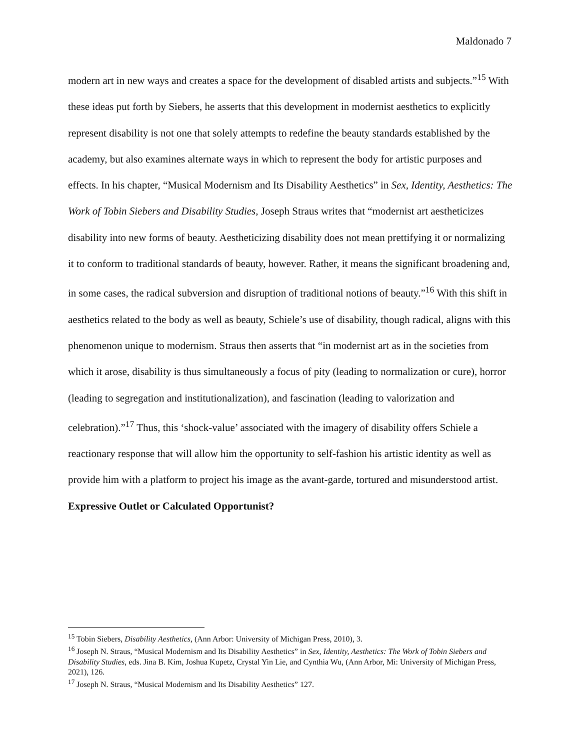Maldonado 7
modern art in new ways and creates a space for the development of disabled artists and subjects.”<sup>15</sup> With these ideas put forth by Siebers, he asserts that this development in modernist aesthetics to explicitly represent disability is not one that solely attempts to redefine the beauty standards established by the academy, but also examines alternate ways in which to represent the body for artistic purposes and effects. In his chapter, “Musical Modernism and Its Disability Aesthetics” in Sex, Identity, Aesthetics: The Work of Tobin Siebers and Disability Studies, Joseph Straus writes that “modernist art aestheticizes disability into new forms of beauty. Aestheticizing disability does not mean prettifying it or normalizing it to conform to traditional standards of beauty, however. Rather, it means the significant broadening and, in some cases, the radical subversion and disruption of traditional notions of beauty.”<sup>16</sup> With this shift in aesthetics related to the body as well as beauty, Schiele’s use of disability, though radical, aligns with this phenomenon unique to modernism. Straus then asserts that “in modernist art as in the societies from which it arose, disability is thus simultaneously a focus of pity (leading to normalization or cure), horror (leading to segregation and institutionalization), and fascination (leading to valorization and celebration).”<sup>17</sup> Thus, this ‘shock-value’ associated with the imagery of disability offers Schiele a reactionary response that will allow him the opportunity to self-fashion his artistic identity as well as provide him with a platform to project his image as the avant-garde, tortured and misunderstood artist.
Expressive Outlet or Calculated Opportunist?
<sup>15</sup> Tobin Siebers, Disability Aesthetics, (Ann Arbor: University of Michigan Press, 2010), 3.
<sup>16</sup> Joseph N. Straus, “Musical Modernism and Its Disability Aesthetics” in Sex, Identity, Aesthetics: The Work of Tobin Siebers and Disability Studies, eds. Jina B. Kim, Joshua Kupetz, Crystal Yin Lie, and Cynthia Wu, (Ann Arbor, Mi: University of Michigan Press, 2021), 126.
<sup>17</sup> Joseph N. Straus, “Musical Modernism and Its Disability Aesthetics” 127.